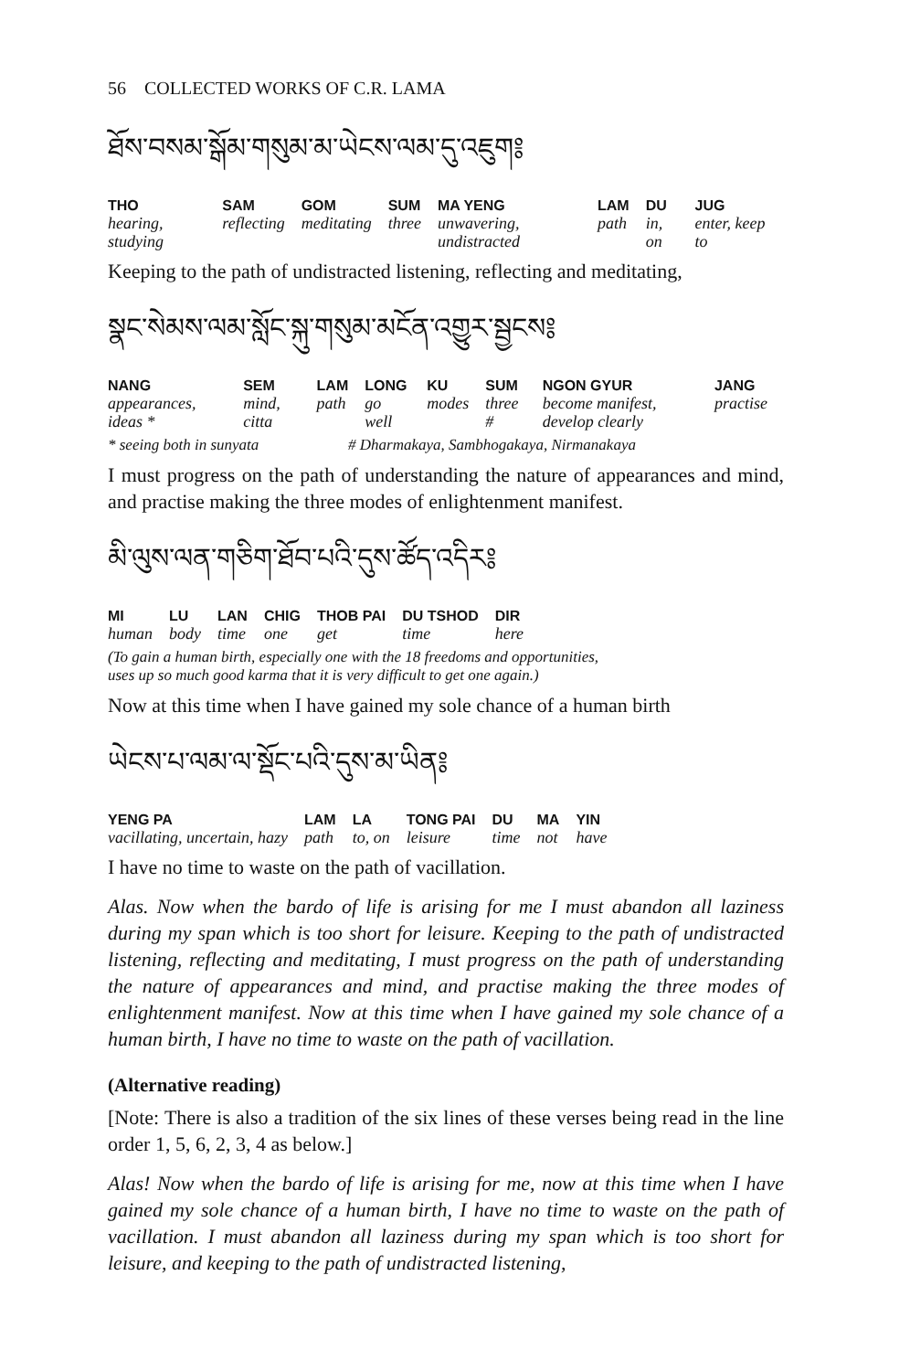56 COLLECTED WORKS OF C.R. LAMA
ཐོས་བསམ་སྒོམ་གསུམ་མ་ཡེངས་ལམ་དུ་འཇུག༔
| THO | SAM | GOM | SUM | MA YENG | LAM | DU | JUG |
| --- | --- | --- | --- | --- | --- | --- | --- |
| hearing, studying | reflecting | meditating | three | unwavering, undistracted | path | in, on | enter, keep to |
Keeping to the path of undistracted listening, reflecting and meditating,
སྣང་སེམས་ལམ་སློང་སྐུ་གསུམ་མངོན་འགྱུར་སྦྱངས༔
| NANG | SEM | LAM | LONG | KU | SUM | NGON GYUR | JANG |
| --- | --- | --- | --- | --- | --- | --- | --- |
| appearances, ideas * | mind, citta | path | go well | modes | three # | become manifest, develop clearly | practise |
* seeing both in sunyata # Dharmakaya, Sambhogakaya, Nirmanakaya
I must progress on the path of understanding the nature of appearances and mind, and practise making the three modes of enlightenment manifest.
མི་ལུས་ལན་གཅིག་ཐོབ་པའི་དུས་ཚོད་འདིར༔
| MI | LU | LAN | CHIG | THOB PAI | DU TSHOD | DIR |
| --- | --- | --- | --- | --- | --- | --- |
| human | body | time | one | get | time | here |
(To gain a human birth, especially one with the 18 freedoms and opportunities,
uses up so much good karma that it is very difficult to get one again.)
Now at this time when I have gained my sole chance of a human birth
ཡེངས་པ་ལམ་ལ་སྡོང་པའི་དུས་མ་ཡིན༔
| YENG PA | LAM | LA | TONG PAI | DU | MA | YIN |
| --- | --- | --- | --- | --- | --- | --- |
| vacillating, uncertain, hazy | path | to, on | leisure | time | not | have |
I have no time to waste on the path of vacillation.
Alas. Now when the bardo of life is arising for me I must abandon all laziness during my span which is too short for leisure. Keeping to the path of undistracted listening, reflecting and meditating, I must progress on the path of understanding the nature of appearances and mind, and practise making the three modes of enlightenment manifest. Now at this time when I have gained my sole chance of a human birth, I have no time to waste on the path of vacillation.
(Alternative reading)
[Note: There is also a tradition of the six lines of these verses being read in the line order 1, 5, 6, 2, 3, 4 as below.]
Alas! Now when the bardo of life is arising for me, now at this time when I have gained my sole chance of a human birth, I have no time to waste on the path of vacillation. I must abandon all laziness during my span which is too short for leisure, and keeping to the path of undistracted listening,